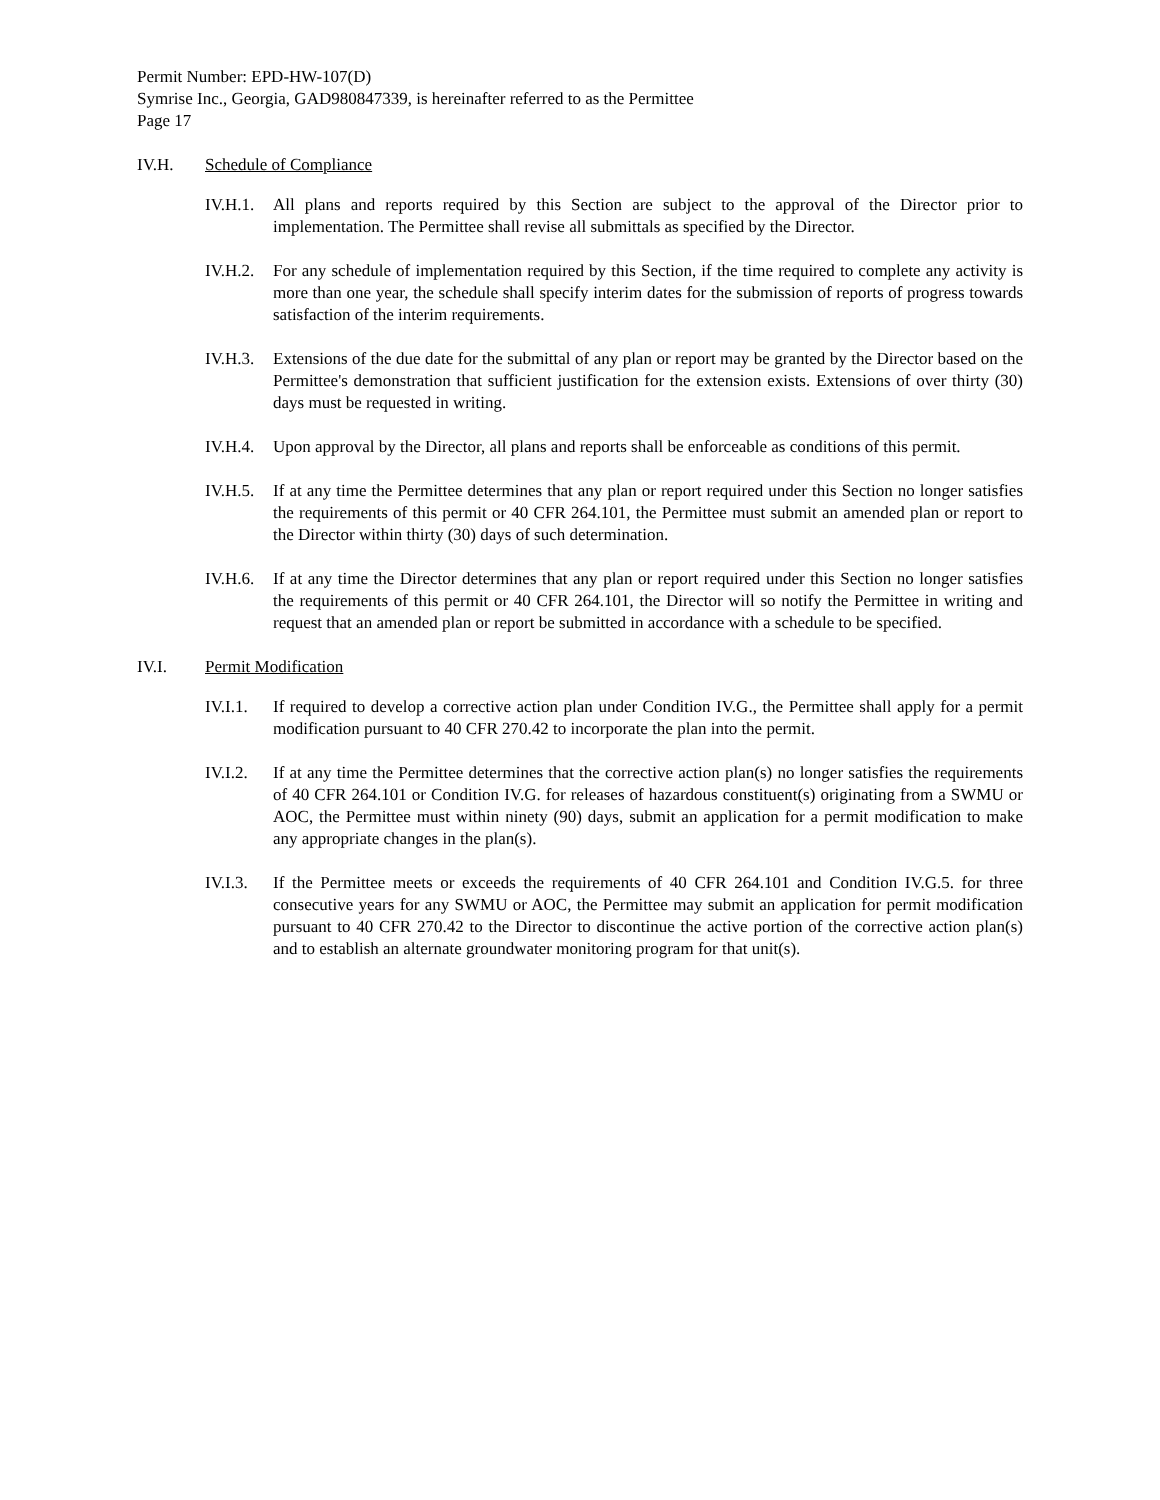Permit Number: EPD-HW-107(D)
Symrise Inc., Georgia, GAD980847339, is hereinafter referred to as the Permittee
Page 17
IV.H. Schedule of Compliance
IV.H.1. All plans and reports required by this Section are subject to the approval of the Director prior to implementation. The Permittee shall revise all submittals as specified by the Director.
IV.H.2. For any schedule of implementation required by this Section, if the time required to complete any activity is more than one year, the schedule shall specify interim dates for the submission of reports of progress towards satisfaction of the interim requirements.
IV.H.3. Extensions of the due date for the submittal of any plan or report may be granted by the Director based on the Permittee's demonstration that sufficient justification for the extension exists. Extensions of over thirty (30) days must be requested in writing.
IV.H.4. Upon approval by the Director, all plans and reports shall be enforceable as conditions of this permit.
IV.H.5. If at any time the Permittee determines that any plan or report required under this Section no longer satisfies the requirements of this permit or 40 CFR 264.101, the Permittee must submit an amended plan or report to the Director within thirty (30) days of such determination.
IV.H.6. If at any time the Director determines that any plan or report required under this Section no longer satisfies the requirements of this permit or 40 CFR 264.101, the Director will so notify the Permittee in writing and request that an amended plan or report be submitted in accordance with a schedule to be specified.
IV.I. Permit Modification
IV.I.1. If required to develop a corrective action plan under Condition IV.G., the Permittee shall apply for a permit modification pursuant to 40 CFR 270.42 to incorporate the plan into the permit.
IV.I.2. If at any time the Permittee determines that the corrective action plan(s) no longer satisfies the requirements of 40 CFR 264.101 or Condition IV.G. for releases of hazardous constituent(s) originating from a SWMU or AOC, the Permittee must within ninety (90) days, submit an application for a permit modification to make any appropriate changes in the plan(s).
IV.I.3. If the Permittee meets or exceeds the requirements of 40 CFR 264.101 and Condition IV.G.5. for three consecutive years for any SWMU or AOC, the Permittee may submit an application for permit modification pursuant to 40 CFR 270.42 to the Director to discontinue the active portion of the corrective action plan(s) and to establish an alternate groundwater monitoring program for that unit(s).